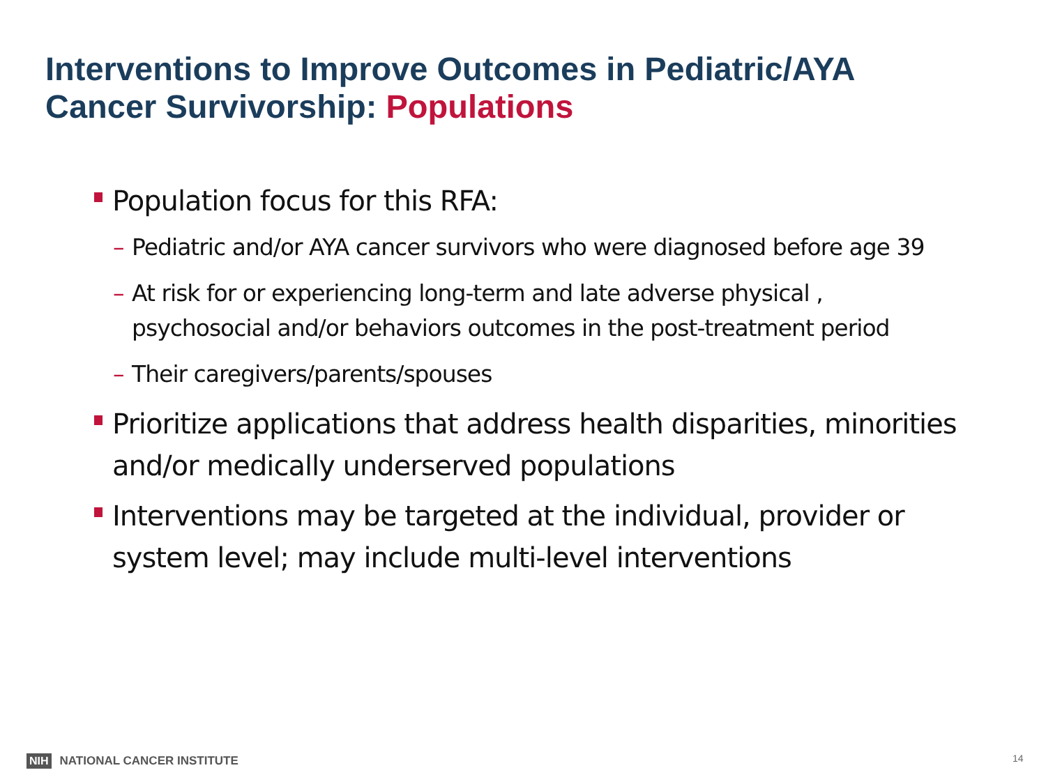Interventions to Improve Outcomes in Pediatric/AYA
Cancer Survivorship: Populations
Population focus for this RFA:
– Pediatric and/or AYA cancer survivors who were diagnosed before age 39
– At risk for or experiencing long-term and late adverse physical , psychosocial and/or behaviors outcomes in the post-treatment period
– Their caregivers/parents/spouses
Prioritize applications that address health disparities, minorities and/or medically underserved populations
Interventions may be targeted at the individual, provider or system level; may include multi-level interventions
NIH NATIONAL CANCER INSTITUTE 14